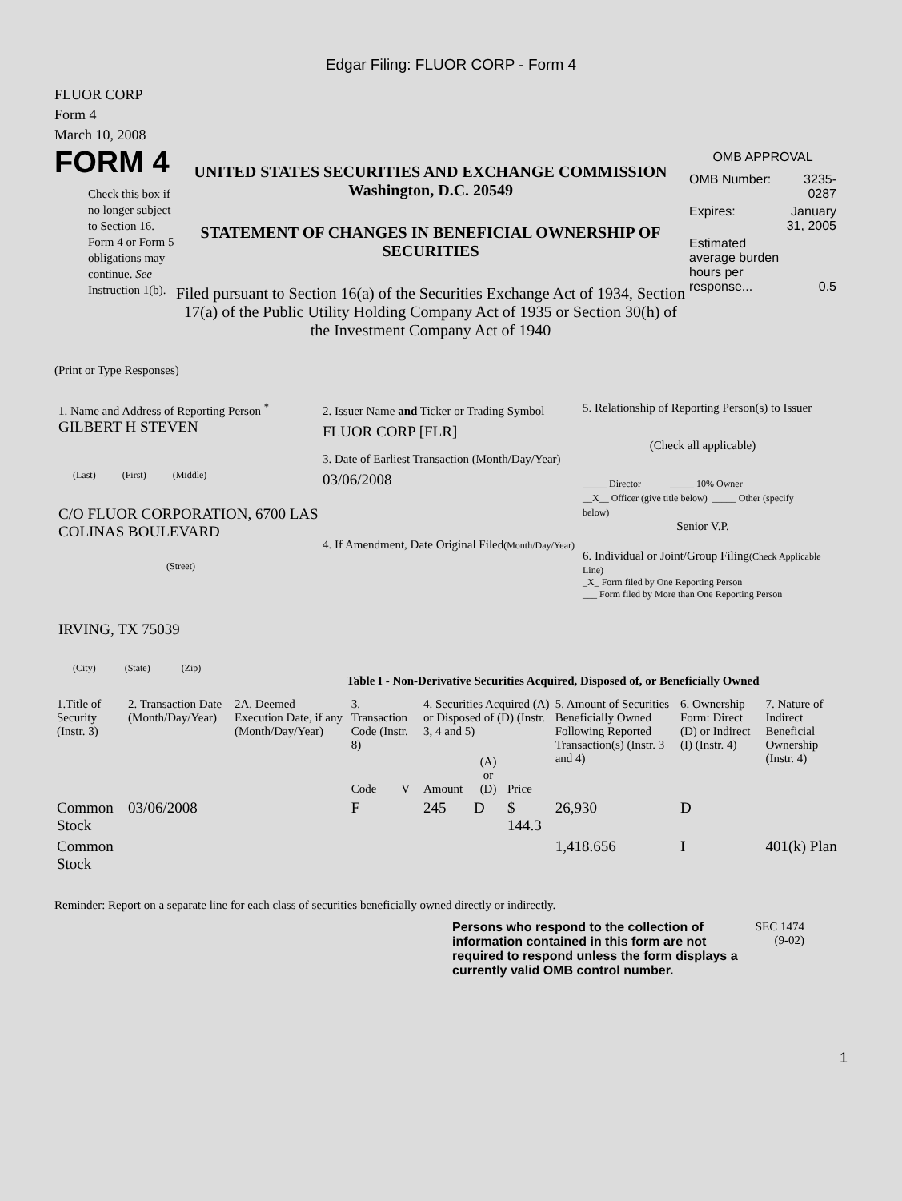Edgar Filing: FLUOR CORP - Form 4
FLUOR CORP
Form 4
March 10, 2008
FORM 4
Check this box if no longer subject to Section 16. Form 4 or Form 5 obligations may continue. See Instruction 1(b).
UNITED STATES SECURITIES AND EXCHANGE COMMISSION
Washington, D.C. 20549
STATEMENT OF CHANGES IN BENEFICIAL OWNERSHIP OF SECURITIES
Filed pursuant to Section 16(a) of the Securities Exchange Act of 1934, Section 17(a) of the Public Utility Holding Company Act of 1935 or Section 30(h) of the Investment Company Act of 1940
OMB APPROVAL
| OMB Number: | 3235-0287 |
| Expires: | January 31, 2005 |
| Estimated average burden hours per response... | 0.5 |
(Print or Type Responses)
1. Name and Address of Reporting Person <sup>*</sup>
GILBERT H STEVEN
(Last) (First) (Middle)
C/O FLUOR CORPORATION, 6700 LAS COLINAS BOULEVARD
(Street)
IRVING, TX 75039
(City) (State) (Zip)
2. Issuer Name and Ticker or Trading Symbol
FLUOR CORP [FLR]
3. Date of Earliest Transaction (Month/Day/Year)
03/06/2008
4. If Amendment, Date Original Filed(Month/Day/Year)
5. Relationship of Reporting Person(s) to Issuer
(Check all applicable)
_____ Director _____ 10% Owner
__X__ Officer (give title below) _____ Other (specify below)
Senior V.P.
6. Individual or Joint/Group Filing(Check Applicable Line)
_X_ Form filed by One Reporting Person
___ Form filed by More than One Reporting Person
Table I - Non-Derivative Securities Acquired, Disposed of, or Beneficially Owned
| 1.Title of Security (Instr. 3) | 2. Transaction Date (Month/Day/Year) | 2A. Deemed Execution Date, if any (Month/Day/Year) | 3. Transaction Code (Instr. 8) | | 4. Securities Acquired (A) or Disposed of (D) (Instr. 3, 4 and 5) | | | 5. Amount of Securities Beneficially Owned Following Reported Transaction(s) (Instr. 3 and 4) | 6. Ownership Form: Direct (D) or Indirect (I) (Instr. 4) | 7. Nature of Indirect Beneficial Ownership (Instr. 4) |
| --- | --- | --- | --- | --- | --- | --- | --- | --- | --- | --- |
| | | | Code | V | Amount | (A) or (D) | Price | | | |
| Common Stock | 03/06/2008 | | F | | 245 | D | $ 144.3 | 26,930 | D | |
| Common Stock | | | | | | | | 1,418.656 | I | 401(k) Plan |
Reminder: Report on a separate line for each class of securities beneficially owned directly or indirectly.
Persons who respond to the collection of information contained in this form are not required to respond unless the form displays a currently valid OMB control number.
SEC 1474 (9-02)
1